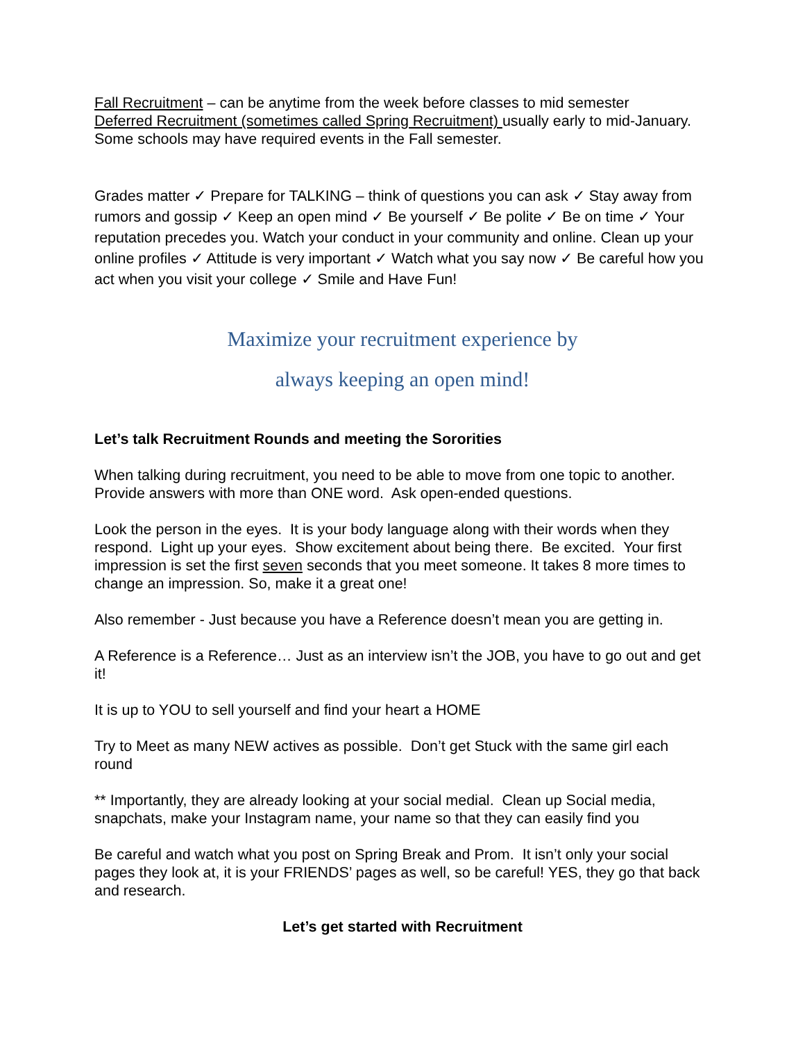Fall Recruitment – can be anytime from the week before classes to mid semester
Deferred Recruitment (sometimes called Spring Recruitment) usually early to mid-January. Some schools may have required events in the Fall semester.
Grades matter ✓ Prepare for TALKING – think of questions you can ask ✓ Stay away from rumors and gossip ✓ Keep an open mind ✓ Be yourself ✓ Be polite ✓ Be on time ✓ Your reputation precedes you. Watch your conduct in your community and online. Clean up your online profiles ✓ Attitude is very important ✓ Watch what you say now ✓ Be careful how you act when you visit your college ✓ Smile and Have Fun!
Maximize your recruitment experience by
always keeping an open mind!
Let’s talk Recruitment Rounds and meeting the Sororities
When talking during recruitment, you need to be able to move from one topic to another. Provide answers with more than ONE word. Ask open-ended questions.
Look the person in the eyes. It is your body language along with their words when they respond. Light up your eyes. Show excitement about being there. Be excited. Your first impression is set the first seven seconds that you meet someone. It takes 8 more times to change an impression. So, make it a great one!
Also remember - Just because you have a Reference doesn’t mean you are getting in.
A Reference is a Reference… Just as an interview isn’t the JOB, you have to go out and get it!
It is up to YOU to sell yourself and find your heart a HOME
Try to Meet as many NEW actives as possible. Don’t get Stuck with the same girl each round
** Importantly, they are already looking at your social medial. Clean up Social media, snapchats, make your Instagram name, your name so that they can easily find you
Be careful and watch what you post on Spring Break and Prom. It isn’t only your social pages they look at, it is your FRIENDS’ pages as well, so be careful! YES, they go that back and research.
Let’s get started with Recruitment